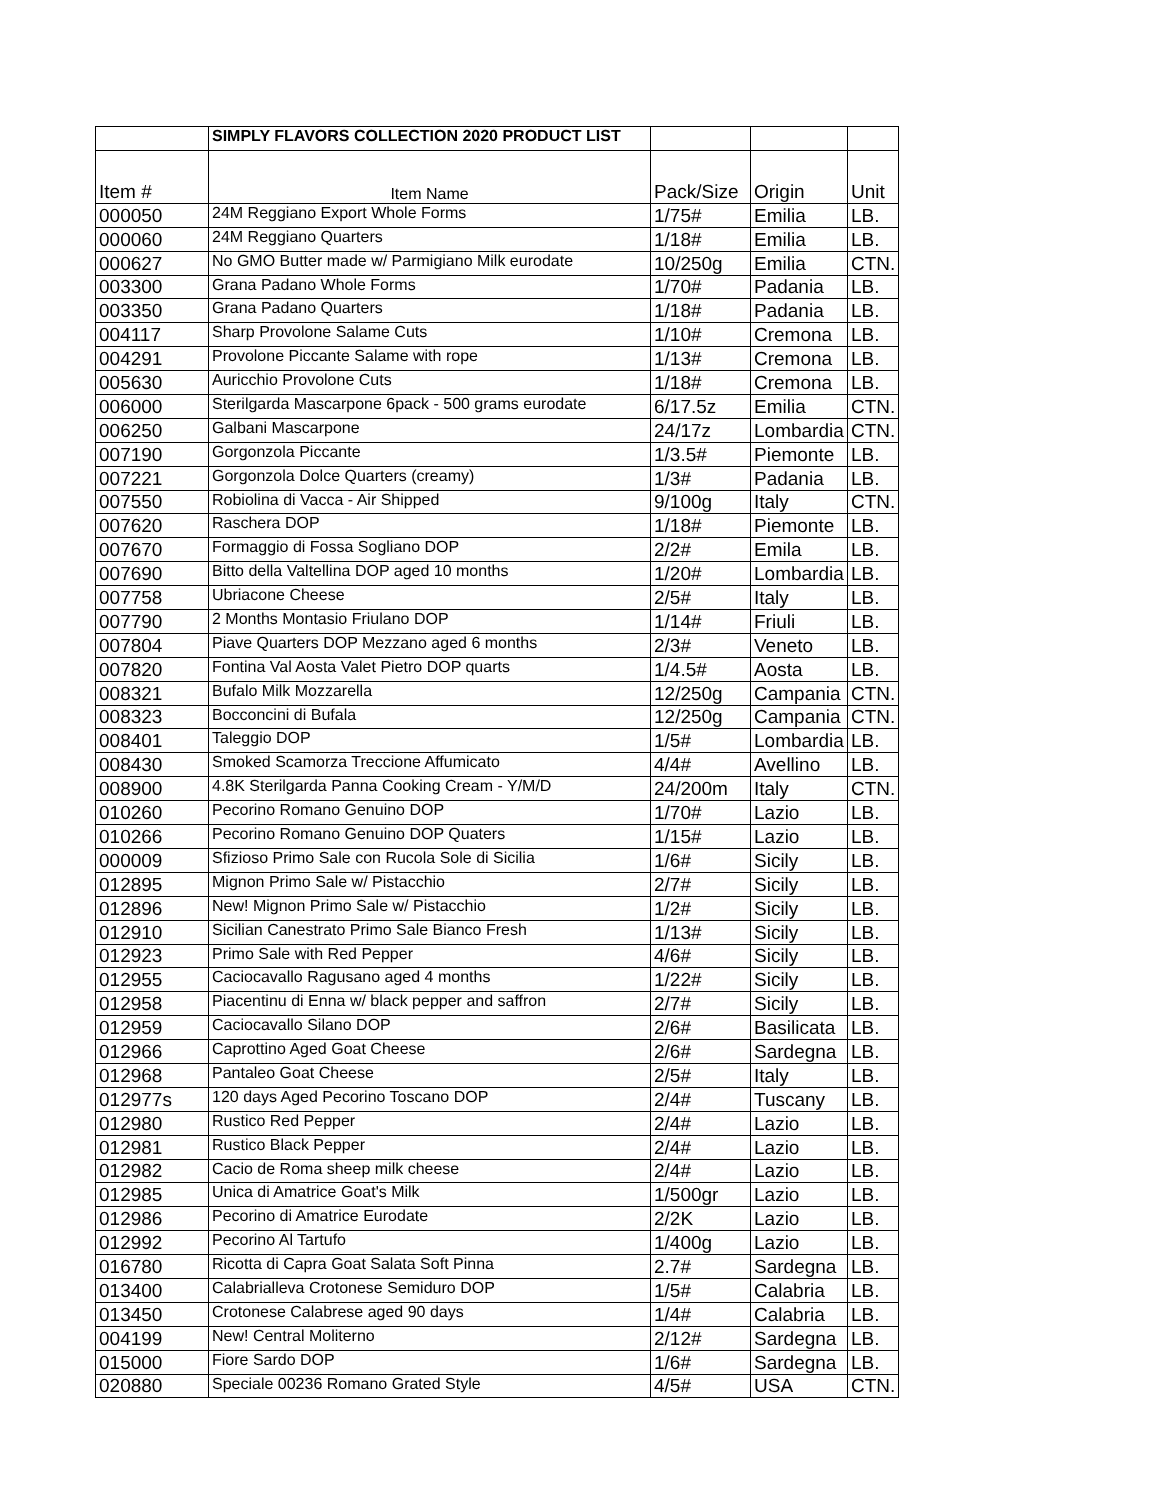| | SIMPLY FLAVORS COLLECTION 2020 PRODUCT LIST | | | |
| Item # | Item Name | Pack/Size | Origin | Unit |
| 000050 | 24M Reggiano Export Whole Forms | 1/75# | Emilia | LB. |
| 000060 | 24M Reggiano Quarters | 1/18# | Emilia | LB. |
| 000627 | No GMO Butter made w/ Parmigiano Milk eurodate | 10/250g | Emilia | CTN. |
| 003300 | Grana Padano Whole Forms | 1/70# | Padania | LB. |
| 003350 | Grana Padano Quarters | 1/18# | Padania | LB. |
| 004117 | Sharp Provolone Salame Cuts | 1/10# | Cremona | LB. |
| 004291 | Provolone Piccante Salame with rope | 1/13# | Cremona | LB. |
| 005630 | Auricchio Provolone Cuts | 1/18# | Cremona | LB. |
| 006000 | Sterilgarda Mascarpone 6pack - 500 grams eurodate | 6/17.5z | Emilia | CTN. |
| 006250 | Galbani Mascarpone | 24/17z | Lombardia | CTN. |
| 007190 | Gorgonzola Piccante | 1/3.5# | Piemonte | LB. |
| 007221 | Gorgonzola Dolce Quarters (creamy) | 1/3# | Padania | LB. |
| 007550 | Robiolina di Vacca - Air Shipped | 9/100g | Italy | CTN. |
| 007620 | Raschera DOP | 1/18# | Piemonte | LB. |
| 007670 | Formaggio di Fossa Sogliano DOP | 2/2# | Emila | LB. |
| 007690 | Bitto della Valtellina DOP aged 10 months | 1/20# | Lombardia | LB. |
| 007758 | Ubriacone Cheese | 2/5# | Italy | LB. |
| 007790 | 2 Months Montasio Friulano DOP | 1/14# | Friuli | LB. |
| 007804 | Piave Quarters DOP Mezzano aged 6 months | 2/3# | Veneto | LB. |
| 007820 | Fontina Val Aosta Valet Pietro DOP quarts | 1/4.5# | Aosta | LB. |
| 008321 | Bufalo Milk Mozzarella | 12/250g | Campania | CTN. |
| 008323 | Bocconcini di Bufala | 12/250g | Campania | CTN. |
| 008401 | Taleggio DOP | 1/5# | Lombardia | LB. |
| 008430 | Smoked Scamorza Treccione Affumicato | 4/4# | Avellino | LB. |
| 008900 | 4.8K Sterilgarda Panna Cooking Cream - Y/M/D | 24/200m | Italy | CTN. |
| 010260 | Pecorino Romano Genuino DOP | 1/70# | Lazio | LB. |
| 010266 | Pecorino Romano Genuino DOP Quaters | 1/15# | Lazio | LB. |
| 000009 | Sfizioso Primo Sale con Rucola Sole di Sicilia | 1/6# | Sicily | LB. |
| 012895 | Mignon Primo Sale w/ Pistacchio | 2/7# | Sicily | LB. |
| 012896 | New! Mignon Primo Sale w/ Pistacchio | 1/2# | Sicily | LB. |
| 012910 | Sicilian Canestrato Primo Sale Bianco Fresh | 1/13# | Sicily | LB. |
| 012923 | Primo Sale with Red Pepper | 4/6# | Sicily | LB. |
| 012955 | Caciocavallo Ragusano aged 4 months | 1/22# | Sicily | LB. |
| 012958 | Piacentinu di Enna w/ black pepper and saffron | 2/7# | Sicily | LB. |
| 012959 | Caciocavallo Silano DOP | 2/6# | Basilicata | LB. |
| 012966 | Caprottino Aged Goat Cheese | 2/6# | Sardegna | LB. |
| 012968 | Pantaleo Goat Cheese | 2/5# | Italy | LB. |
| 012977s | 120 days Aged Pecorino Toscano DOP | 2/4# | Tuscany | LB. |
| 012980 | Rustico Red Pepper | 2/4# | Lazio | LB. |
| 012981 | Rustico Black Pepper | 2/4# | Lazio | LB. |
| 012982 | Cacio de Roma sheep milk cheese | 2/4# | Lazio | LB. |
| 012985 | Unica di Amatrice Goat's Milk | 1/500gr | Lazio | LB. |
| 012986 | Pecorino di Amatrice Eurodate | 2/2K | Lazio | LB. |
| 012992 | Pecorino Al Tartufo | 1/400g | Lazio | LB. |
| 016780 | Ricotta di Capra Goat Salata Soft Pinna | 2.7# | Sardegna | LB. |
| 013400 | Calabrialleva Crotonese Semiduro DOP | 1/5# | Calabria | LB. |
| 013450 | Crotonese Calabrese aged 90 days | 1/4# | Calabria | LB. |
| 004199 | New! Central Moliterno | 2/12# | Sardegna | LB. |
| 015000 | Fiore Sardo DOP | 1/6# | Sardegna | LB. |
| 020880 | Speciale 00236 Romano Grated Style | 4/5# | USA | CTN. |